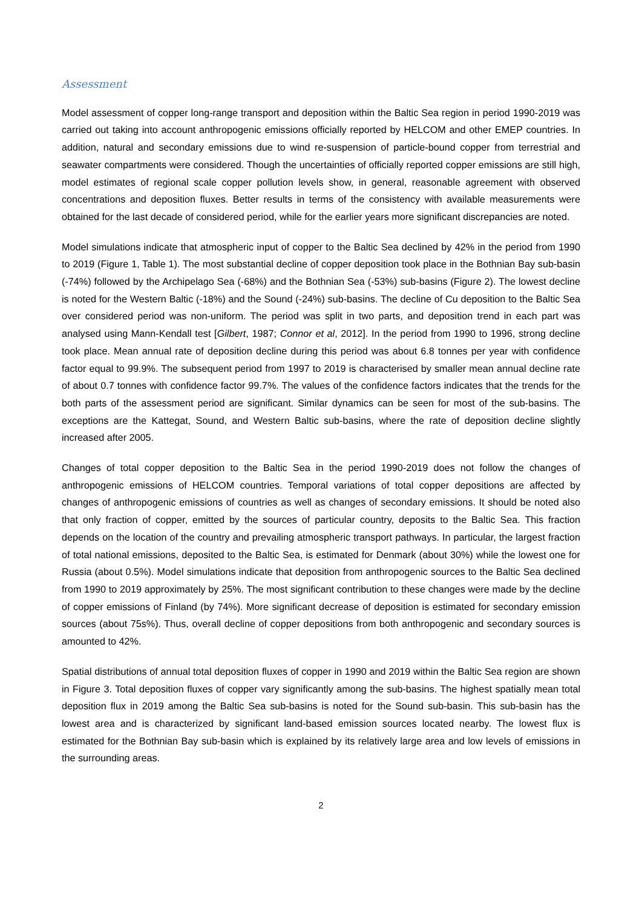Assessment
Model assessment of copper long-range transport and deposition within the Baltic Sea region in period 1990-2019 was carried out taking into account anthropogenic emissions officially reported by HELCOM and other EMEP countries. In addition, natural and secondary emissions due to wind re-suspension of particle-bound copper from terrestrial and seawater compartments were considered. Though the uncertainties of officially reported copper emissions are still high, model estimates of regional scale copper pollution levels show, in general, reasonable agreement with observed concentrations and deposition fluxes. Better results in terms of the consistency with available measurements were obtained for the last decade of considered period, while for the earlier years more significant discrepancies are noted.
Model simulations indicate that atmospheric input of copper to the Baltic Sea declined by 42% in the period from 1990 to 2019 (Figure 1, Table 1). The most substantial decline of copper deposition took place in the Bothnian Bay sub-basin (-74%) followed by the Archipelago Sea (-68%) and the Bothnian Sea (-53%) sub-basins (Figure 2). The lowest decline is noted for the Western Baltic (-18%) and the Sound (-24%) sub-basins. The decline of Cu deposition to the Baltic Sea over considered period was non-uniform. The period was split in two parts, and deposition trend in each part was analysed using Mann-Kendall test [Gilbert, 1987; Connor et al, 2012]. In the period from 1990 to 1996, strong decline took place. Mean annual rate of deposition decline during this period was about 6.8 tonnes per year with confidence factor equal to 99.9%. The subsequent period from 1997 to 2019 is characterised by smaller mean annual decline rate of about 0.7 tonnes with confidence factor 99.7%. The values of the confidence factors indicates that the trends for the both parts of the assessment period are significant. Similar dynamics can be seen for most of the sub-basins. The exceptions are the Kattegat, Sound, and Western Baltic sub-basins, where the rate of deposition decline slightly increased after 2005.
Changes of total copper deposition to the Baltic Sea in the period 1990-2019 does not follow the changes of anthropogenic emissions of HELCOM countries. Temporal variations of total copper depositions are affected by changes of anthropogenic emissions of countries as well as changes of secondary emissions. It should be noted also that only fraction of copper, emitted by the sources of particular country, deposits to the Baltic Sea. This fraction depends on the location of the country and prevailing atmospheric transport pathways. In particular, the largest fraction of total national emissions, deposited to the Baltic Sea, is estimated for Denmark (about 30%) while the lowest one for Russia (about 0.5%). Model simulations indicate that deposition from anthropogenic sources to the Baltic Sea declined from 1990 to 2019 approximately by 25%. The most significant contribution to these changes were made by the decline of copper emissions of Finland (by 74%). More significant decrease of deposition is estimated for secondary emission sources (about 75s%). Thus, overall decline of copper depositions from both anthropogenic and secondary sources is amounted to 42%.
Spatial distributions of annual total deposition fluxes of copper in 1990 and 2019 within the Baltic Sea region are shown in Figure 3. Total deposition fluxes of copper vary significantly among the sub-basins. The highest spatially mean total deposition flux in 2019 among the Baltic Sea sub-basins is noted for the Sound sub-basin. This sub-basin has the lowest area and is characterized by significant land-based emission sources located nearby. The lowest flux is estimated for the Bothnian Bay sub-basin which is explained by its relatively large area and low levels of emissions in the surrounding areas.
2